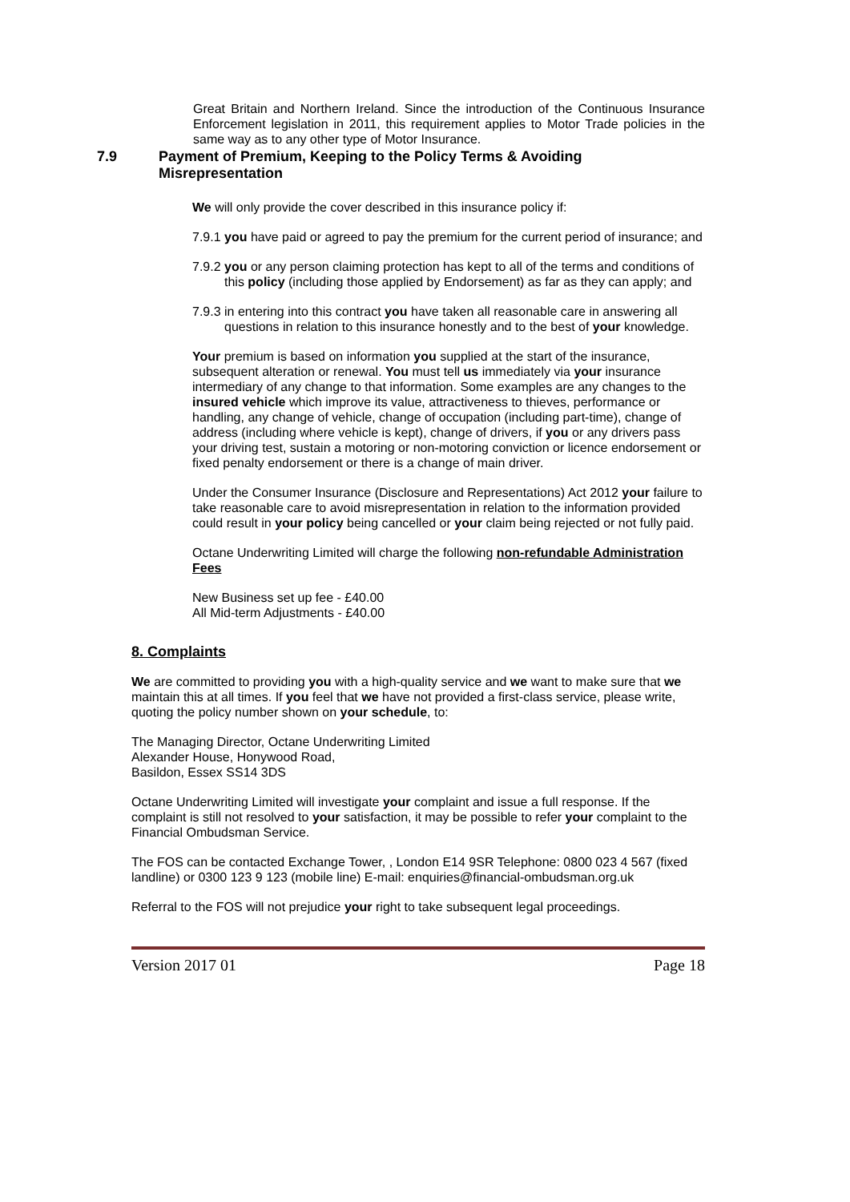Great Britain and Northern Ireland. Since the introduction of the Continuous Insurance Enforcement legislation in 2011, this requirement applies to Motor Trade policies in the same way as to any other type of Motor Insurance.
7.9 Payment of Premium, Keeping to the Policy Terms & Avoiding Misrepresentation
We will only provide the cover described in this insurance policy if:
7.9.1 you have paid or agreed to pay the premium for the current period of insurance; and
7.9.2 you or any person claiming protection has kept to all of the terms and conditions of this policy (including those applied by Endorsement) as far as they can apply; and
7.9.3 in entering into this contract you have taken all reasonable care in answering all questions in relation to this insurance honestly and to the best of your knowledge.
Your premium is based on information you supplied at the start of the insurance, subsequent alteration or renewal. You must tell us immediately via your insurance intermediary of any change to that information. Some examples are any changes to the insured vehicle which improve its value, attractiveness to thieves, performance or handling, any change of vehicle, change of occupation (including part-time), change of address (including where vehicle is kept), change of drivers, if you or any drivers pass your driving test, sustain a motoring or non-motoring conviction or licence endorsement or fixed penalty endorsement or there is a change of main driver.
Under the Consumer Insurance (Disclosure and Representations) Act 2012 your failure to take reasonable care to avoid misrepresentation in relation to the information provided could result in your policy being cancelled or your claim being rejected or not fully paid.
Octane Underwriting Limited will charge the following non-refundable Administration Fees
New Business set up fee - £40.00
All Mid-term Adjustments - £40.00
8. Complaints
We are committed to providing you with a high-quality service and we want to make sure that we maintain this at all times. If you feel that we have not provided a first-class service, please write, quoting the policy number shown on your schedule, to:
The Managing Director, Octane Underwriting Limited
Alexander House, Honywood Road,
Basildon, Essex SS14 3DS
Octane Underwriting Limited will investigate your complaint and issue a full response. If the complaint is still not resolved to your satisfaction, it may be possible to refer your complaint to the Financial Ombudsman Service.
The FOS can be contacted Exchange Tower, , London E14 9SR Telephone: 0800 023 4 567 (fixed landline) or 0300 123 9 123 (mobile line) E-mail: enquiries@financial-ombudsman.org.uk
Referral to the FOS will not prejudice your right to take subsequent legal proceedings.
Version 2017 01 Page 18